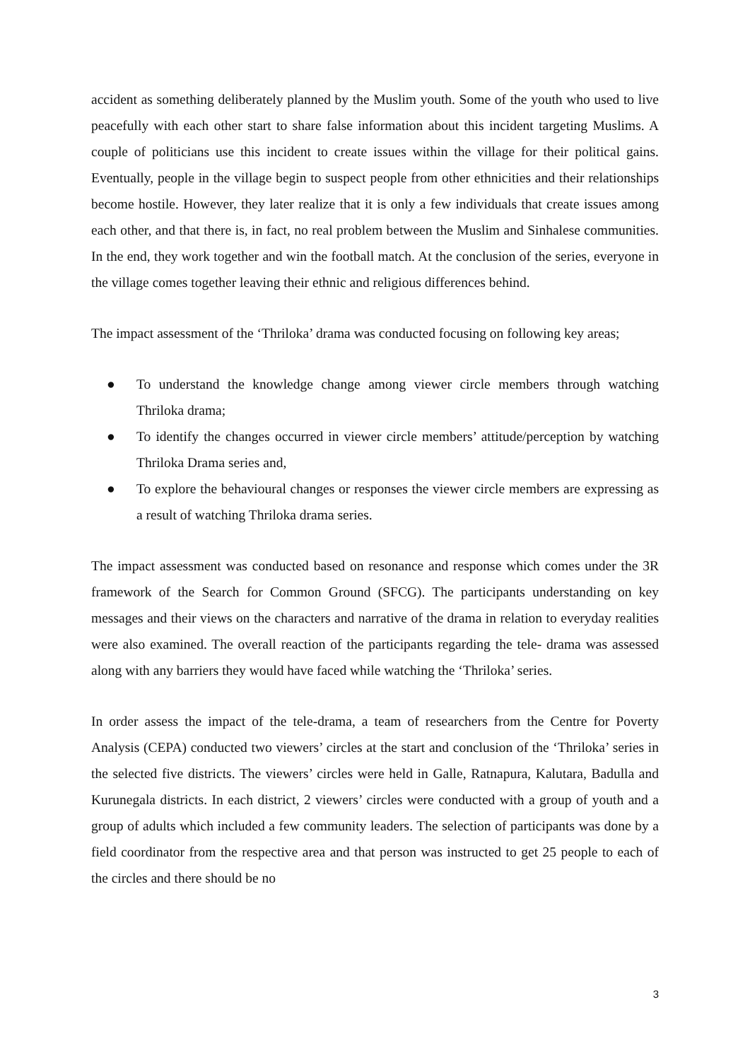accident as something deliberately planned by the Muslim youth. Some of the youth who used to live peacefully with each other start to share false information about this incident targeting Muslims. A couple of politicians use this incident to create issues within the village for their political gains. Eventually, people in the village begin to suspect people from other ethnicities and their relationships become hostile. However, they later realize that it is only a few individuals that create issues among each other, and that there is, in fact, no real problem between the Muslim and Sinhalese communities. In the end, they work together and win the football match. At the conclusion of the series, everyone in the village comes together leaving their ethnic and religious differences behind.
The impact assessment of the ‘Thriloka’ drama was conducted focusing on following key areas;
● To understand the knowledge change among viewer circle members through watching Thriloka drama;
● To identify the changes occurred in viewer circle members’ attitude/perception by watching Thriloka Drama series and,
● To explore the behavioural changes or responses the viewer circle members are expressing as a result of watching Thriloka drama series.
The impact assessment was conducted based on resonance and response which comes under the 3R framework of the Search for Common Ground (SFCG). The participants understanding on key messages and their views on the characters and narrative of the drama in relation to everyday realities were also examined. The overall reaction of the participants regarding the tele- drama was assessed along with any barriers they would have faced while watching the ‘Thriloka’ series.
In order assess the impact of the tele-drama, a team of researchers from the Centre for Poverty Analysis (CEPA) conducted two viewers’ circles at the start and conclusion of the ‘Thriloka’ series in the selected five districts. The viewers’ circles were held in Galle, Ratnapura, Kalutara, Badulla and Kurunegala districts. In each district, 2 viewers’ circles were conducted with a group of youth and a group of adults which included a few community leaders. The selection of participants was done by a field coordinator from the respective area and that person was instructed to get 25 people to each of the circles and there should be no
3